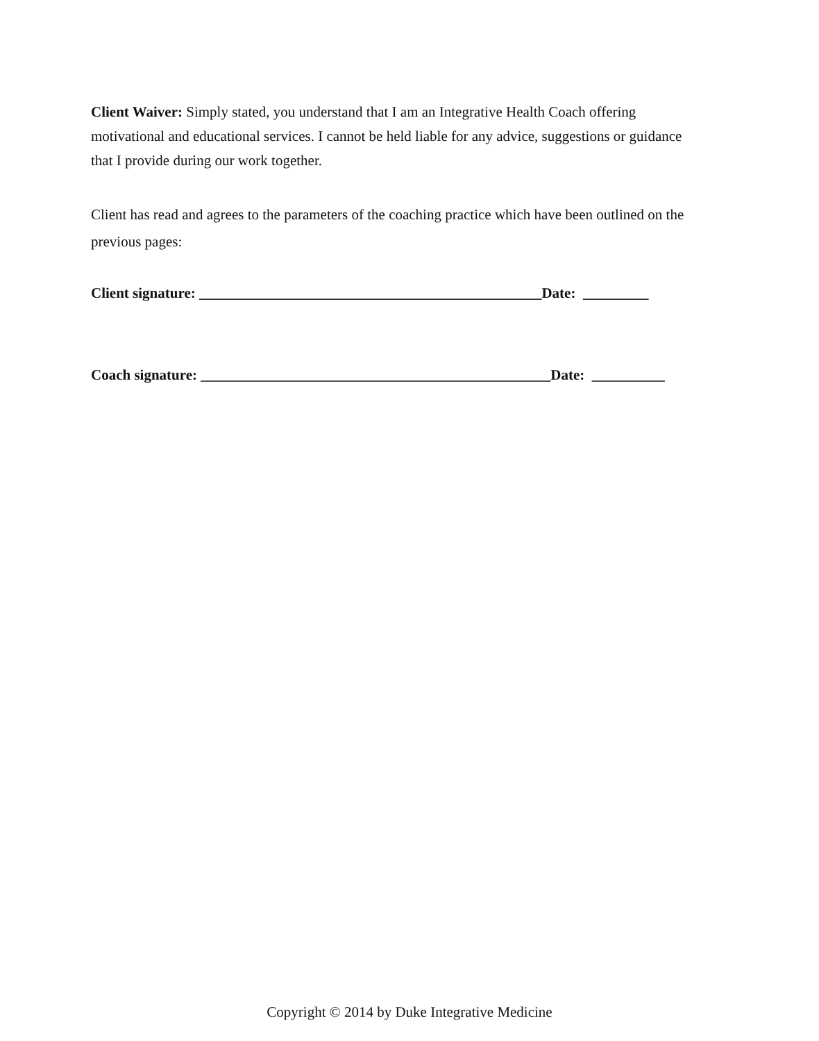Client Waiver: Simply stated, you understand that I am an Integrative Health Coach offering motivational and educational services. I cannot be held liable for any advice, suggestions or guidance that I provide during our work together.
Client has read and agrees to the parameters of the coaching practice which have been outlined on the previous pages:
Client signature: _______________________________________________Date: _________
Coach signature: ________________________________________________Date: __________
Copyright © 2014 by Duke Integrative Medicine